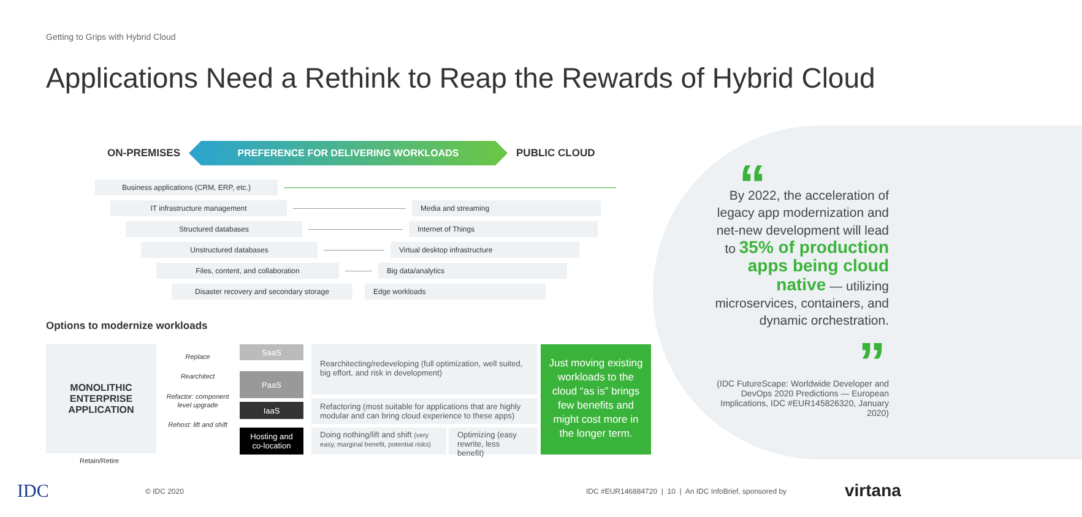Getting to Grips with Hybrid Cloud
Applications Need a Rethink to Reap the Rewards of Hybrid Cloud
ON-PREMISES
PREFERENCE FOR DELIVERING WORKLOADS
PUBLIC CLOUD
Business applications (CRM, ERP, etc.)
IT infrastructure management Media and streaming
Structured databases Internet of Things
Unstructured databases Virtual desktop infrastructure
Files, content, and collaboration Big data/analytics
Disaster recovery and secondary storage Edge workloads
Options to modernize workloads
MONOLITHIC
ENTERPRISE
APPLICATION
Retain/Retire
Replace
Rearchitect
Refactor: component level upgrade
Rehost: lift and shift
SaaS
PaaS
IaaS
Hosting and
co-location
Rearchitecting/redeveloping (full optimization, well suited, big effort, and risk in development)
Refactoring (most suitable for applications that are highly modular and can bring cloud experience to these apps)
Doing nothing/lift and shift (very easy, marginal benefit, potential risks)
Optimizing (easy rewrite, less benefit)
Just moving existing workloads to the cloud “as is” brings few benefits and might cost more in the longer term.
“
By 2022, the acceleration of legacy app modernization and net-new development will lead to 35% of production apps being cloud native — utilizing microservices, containers, and dynamic orchestration.
”
(IDC FutureScape: Worldwide Developer and DevOps 2020 Predictions — European Implications, IDC #EUR145826320, January 2020)
IDC © IDC 2020
IDC #EUR146884720 | 10 | An IDC InfoBrief, sponsored by
virtana